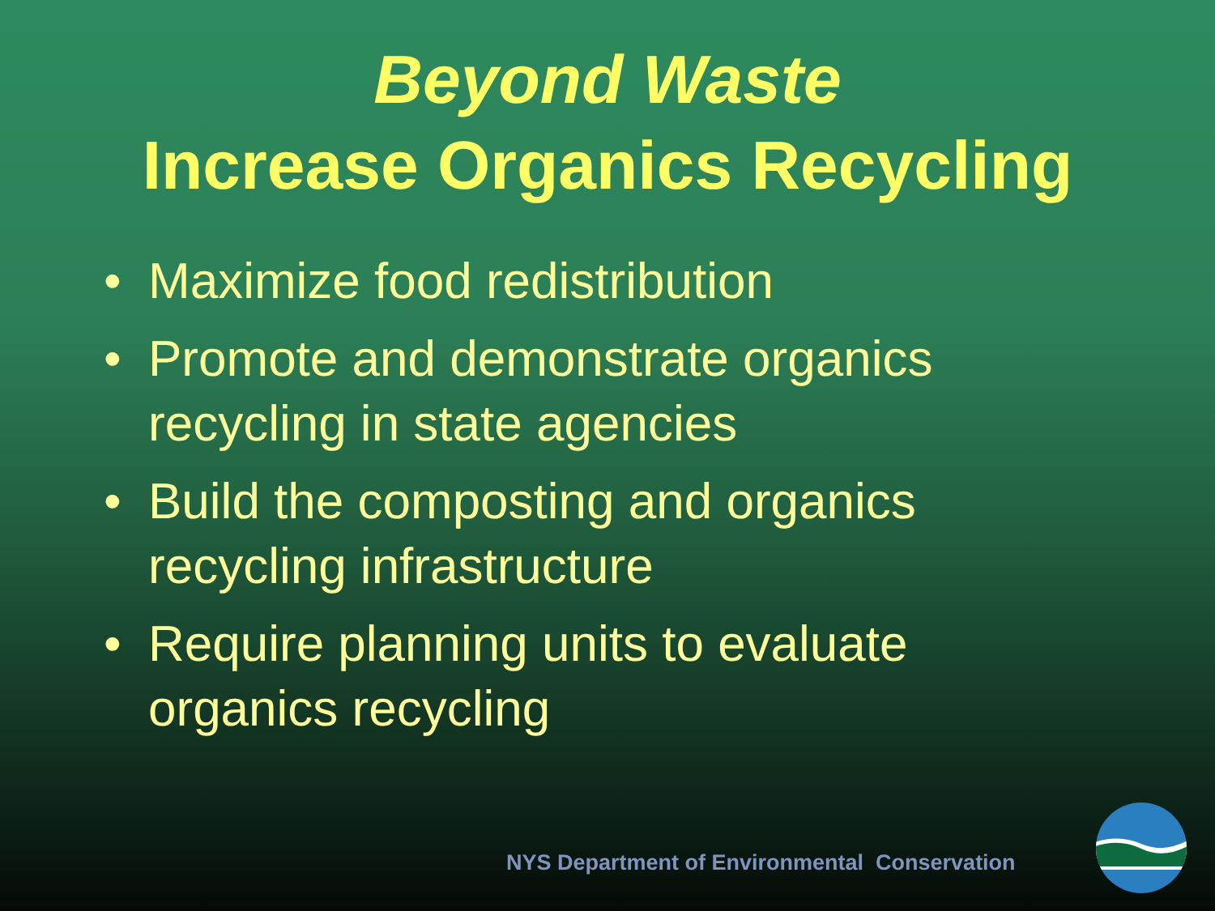Beyond Waste
Increase Organics Recycling
• Maximize food redistribution
• Promote and demonstrate organics recycling in state agencies
• Build the composting and organics recycling infrastructure
• Require planning units to evaluate organics recycling
NYS Department of Environmental Conservation